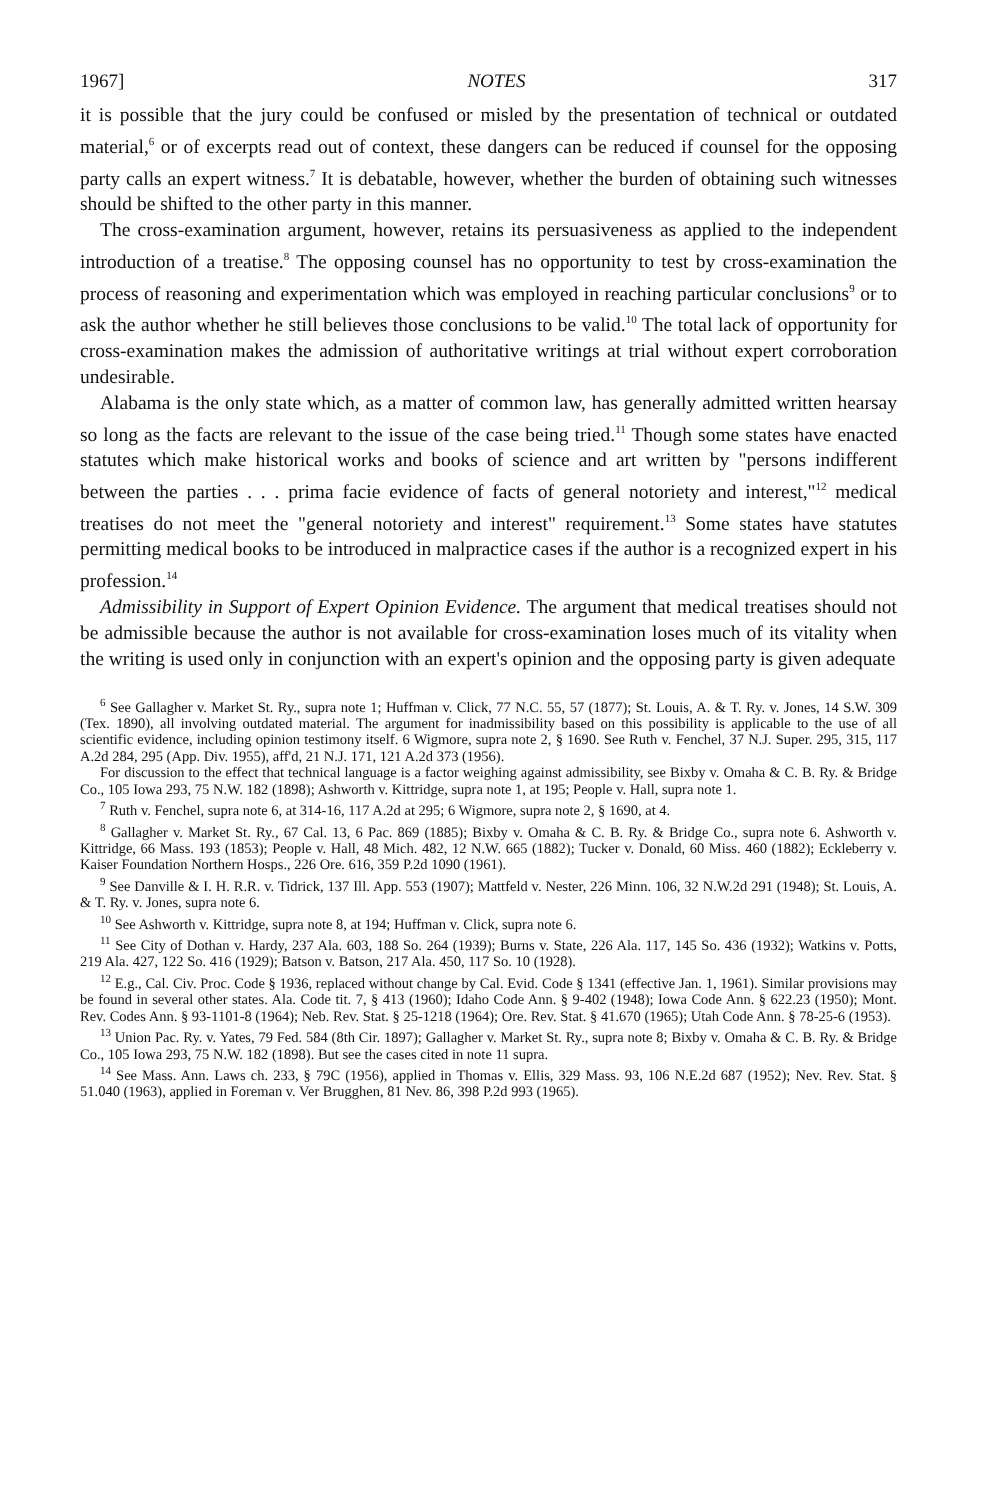1967] NOTES 317
it is possible that the jury could be confused or misled by the presentation of technical or outdated material,<sup>6</sup> or of excerpts read out of context, these dangers can be reduced if counsel for the opposing party calls an expert witness.<sup>7</sup> It is debatable, however, whether the burden of obtaining such witnesses should be shifted to the other party in this manner.
The cross-examination argument, however, retains its persuasiveness as applied to the independent introduction of a treatise.<sup>8</sup> The opposing counsel has no opportunity to test by cross-examination the process of reasoning and experimentation which was employed in reaching particular conclusions<sup>9</sup> or to ask the author whether he still believes those conclusions to be valid.<sup>10</sup> The total lack of opportunity for cross-examination makes the admission of authoritative writings at trial without expert corroboration undesirable.
Alabama is the only state which, as a matter of common law, has generally admitted written hearsay so long as the facts are relevant to the issue of the case being tried.<sup>11</sup> Though some states have enacted statutes which make historical works and books of science and art written by "persons indifferent between the parties . . . prima facie evidence of facts of general notoriety and interest,"<sup>12</sup> medical treatises do not meet the "general notoriety and interest" requirement.<sup>13</sup> Some states have statutes permitting medical books to be introduced in malpractice cases if the author is a recognized expert in his profession.<sup>14</sup>
Admissibility in Support of Expert Opinion Evidence. The argument that medical treatises should not be admissible because the author is not available for cross-examination loses much of its vitality when the writing is used only in conjunction with an expert's opinion and the opposing party is given adequate
<sup>6</sup> See Gallagher v. Market St. Ry., supra note 1; Huffman v. Click, 77 N.C. 55, 57 (1877); St. Louis, A. & T. Ry. v. Jones, 14 S.W. 309 (Tex. 1890), all involving outdated material. The argument for inadmissibility based on this possibility is applicable to the use of all scientific evidence, including opinion testimony itself. 6 Wigmore, supra note 2, § 1690. See Ruth v. Fenchel, 37 N.J. Super. 295, 315, 117 A.2d 284, 295 (App. Div. 1955), aff'd, 21 N.J. 171, 121 A.2d 373 (1956).
For discussion to the effect that technical language is a factor weighing against admissibility, see Bixby v. Omaha & C. B. Ry. & Bridge Co., 105 Iowa 293, 75 N.W. 182 (1898); Ashworth v. Kittridge, supra note 1, at 195; People v. Hall, supra note 1.
<sup>7</sup> Ruth v. Fenchel, supra note 6, at 314-16, 117 A.2d at 295; 6 Wigmore, supra note 2, § 1690, at 4.
<sup>8</sup> Gallagher v. Market St. Ry., 67 Cal. 13, 6 Pac. 869 (1885); Bixby v. Omaha & C. B. Ry. & Bridge Co., supra note 6. Ashworth v. Kittridge, 66 Mass. 193 (1853); People v. Hall, 48 Mich. 482, 12 N.W. 665 (1882); Tucker v. Donald, 60 Miss. 460 (1882); Eckleberry v. Kaiser Foundation Northern Hosps., 226 Ore. 616, 359 P.2d 1090 (1961).
<sup>9</sup> See Danville & I. H. R.R. v. Tidrick, 137 Ill. App. 553 (1907); Mattfeld v. Nester, 226 Minn. 106, 32 N.W.2d 291 (1948); St. Louis, A. & T. Ry. v. Jones, supra note 6.
<sup>10</sup> See Ashworth v. Kittridge, supra note 8, at 194; Huffman v. Click, supra note 6.
<sup>11</sup> See City of Dothan v. Hardy, 237 Ala. 603, 188 So. 264 (1939); Burns v. State, 226 Ala. 117, 145 So. 436 (1932); Watkins v. Potts, 219 Ala. 427, 122 So. 416 (1929); Batson v. Batson, 217 Ala. 450, 117 So. 10 (1928).
<sup>12</sup> E.g., Cal. Civ. Proc. Code § 1936, replaced without change by Cal. Evid. Code § 1341 (effective Jan. 1, 1961). Similar provisions may be found in several other states. Ala. Code tit. 7, § 413 (1960); Idaho Code Ann. § 9-402 (1948); Iowa Code Ann. § 622.23 (1950); Mont. Rev. Codes Ann. § 93-1101-8 (1964); Neb. Rev. Stat. § 25-1218 (1964); Ore. Rev. Stat. § 41.670 (1965); Utah Code Ann. § 78-25-6 (1953).
<sup>13</sup> Union Pac. Ry. v. Yates, 79 Fed. 584 (8th Cir. 1897); Gallagher v. Market St. Ry., supra note 8; Bixby v. Omaha & C. B. Ry. & Bridge Co., 105 Iowa 293, 75 N.W. 182 (1898). But see the cases cited in note 11 supra.
<sup>14</sup> See Mass. Ann. Laws ch. 233, § 79C (1956), applied in Thomas v. Ellis, 329 Mass. 93, 106 N.E.2d 687 (1952); Nev. Rev. Stat. § 51.040 (1963), applied in Foreman v. Ver Brugghen, 81 Nev. 86, 398 P.2d 993 (1965).